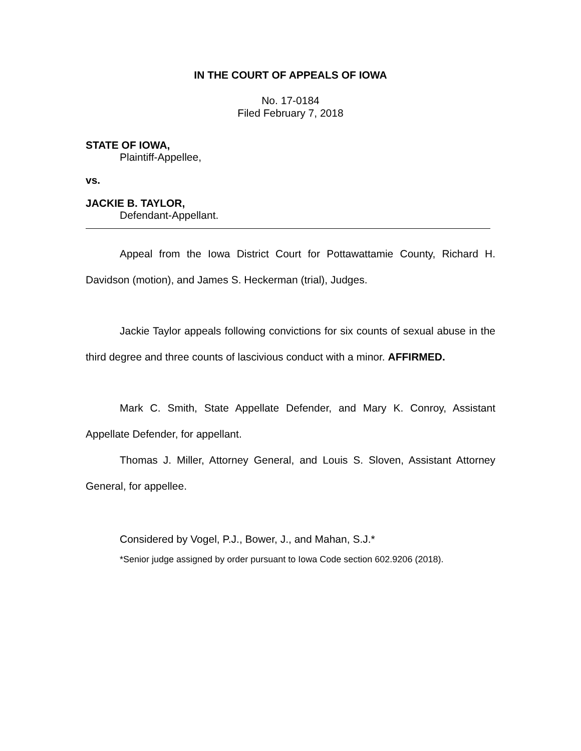IN THE COURT OF APPEALS OF IOWA
No. 17-0184
Filed February 7, 2018
STATE OF IOWA,
Plaintiff-Appellee,
vs.
JACKIE B. TAYLOR,
Defendant-Appellant.
Appeal from the Iowa District Court for Pottawattamie County, Richard H. Davidson (motion), and James S. Heckerman (trial), Judges.
Jackie Taylor appeals following convictions for six counts of sexual abuse in the third degree and three counts of lascivious conduct with a minor. AFFIRMED.
Mark C. Smith, State Appellate Defender, and Mary K. Conroy, Assistant Appellate Defender, for appellant.
Thomas J. Miller, Attorney General, and Louis S. Sloven, Assistant Attorney General, for appellee.
Considered by Vogel, P.J., Bower, J., and Mahan, S.J.*
*Senior judge assigned by order pursuant to Iowa Code section 602.9206 (2018).